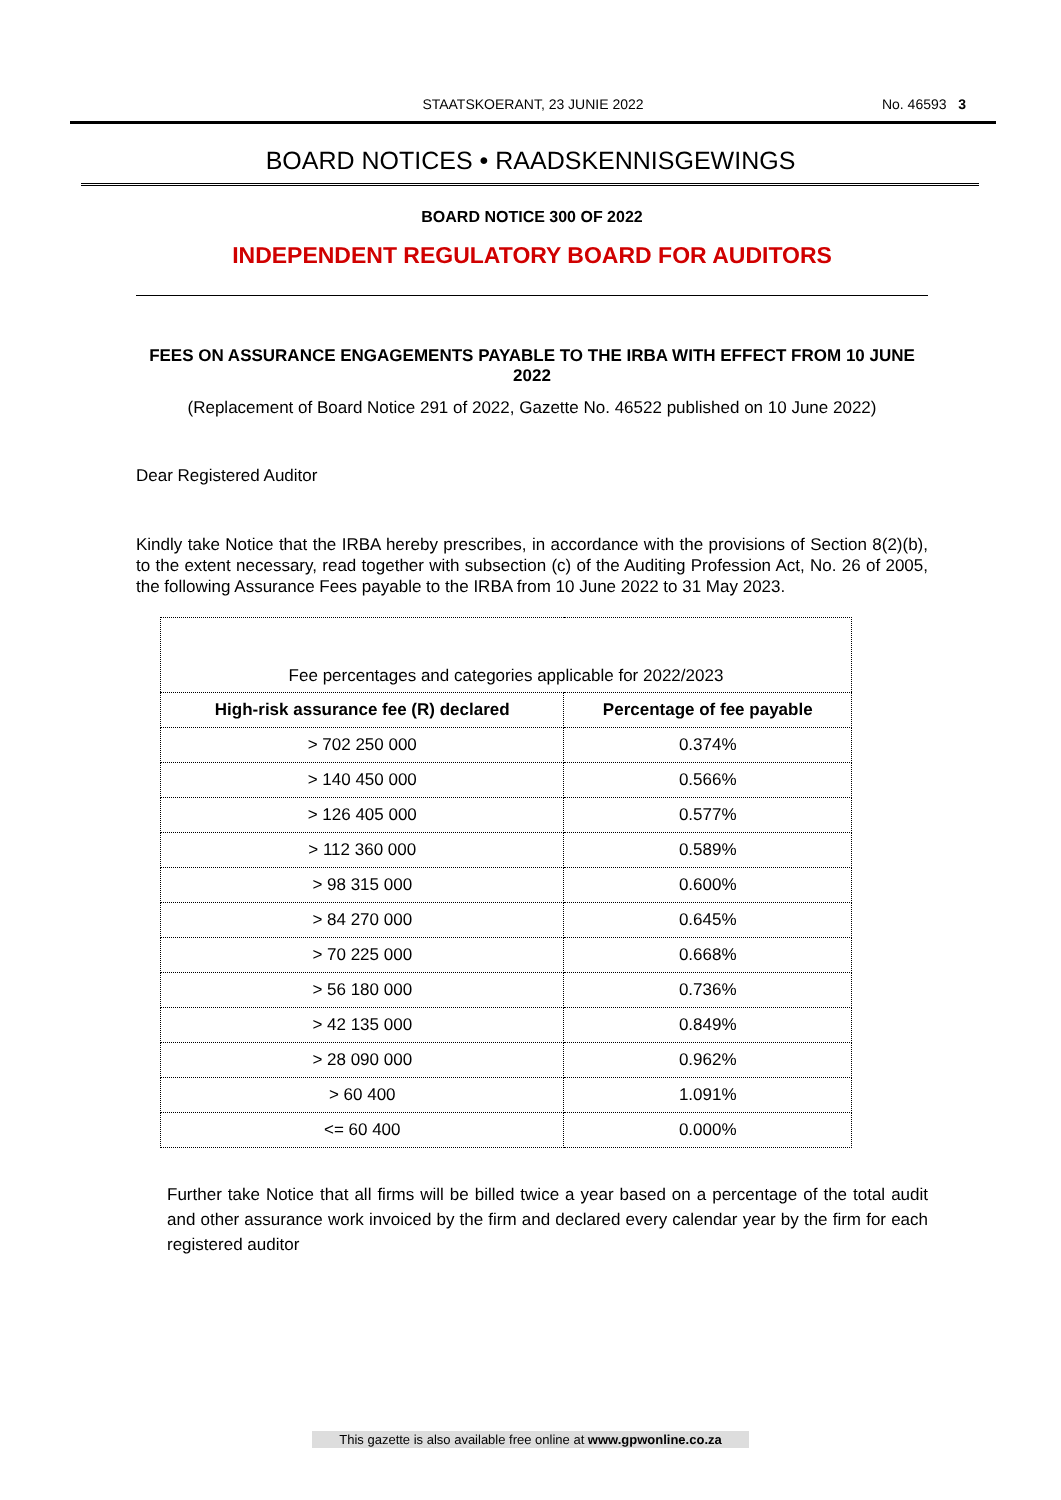STAATSKOERANT, 23 JUNIE 2022
No. 46593 3
BOARD NOTICES • RAADSKENNISGEWINGS
BOARD NOTICE 300 OF 2022
INDEPENDENT REGULATORY BOARD FOR AUDITORS
FEES ON ASSURANCE ENGAGEMENTS PAYABLE TO THE IRBA WITH EFFECT FROM 10 JUNE 2022
(Replacement of Board Notice 291 of 2022, Gazette No. 46522 published on 10 June 2022)
Dear Registered Auditor
Kindly take Notice that the IRBA hereby prescribes, in accordance with the provisions of Section 8(2)(b), to the extent necessary, read together with subsection (c) of the Auditing Profession Act, No. 26 of 2005, the following Assurance Fees payable to the IRBA from 10 June 2022 to 31 May 2023.
| Fee percentages and categories applicable for 2022/2023 | |
| High-risk assurance fee (R) declared | Percentage of fee payable |
| > 702 250 000 | 0.374% |
| > 140 450 000 | 0.566% |
| > 126 405 000 | 0.577% |
| > 112 360 000 | 0.589% |
| > 98 315 000 | 0.600% |
| > 84 270 000 | 0.645% |
| > 70 225 000 | 0.668% |
| > 56 180 000 | 0.736% |
| > 42 135 000 | 0.849% |
| > 28 090 000 | 0.962% |
| > 60 400 | 1.091% |
| <= 60 400 | 0.000% |
Further take Notice that all firms will be billed twice a year based on a percentage of the total audit and other assurance work invoiced by the firm and declared every calendar year by the firm for each registered auditor
This gazette is also available free online at www.gpwonline.co.za